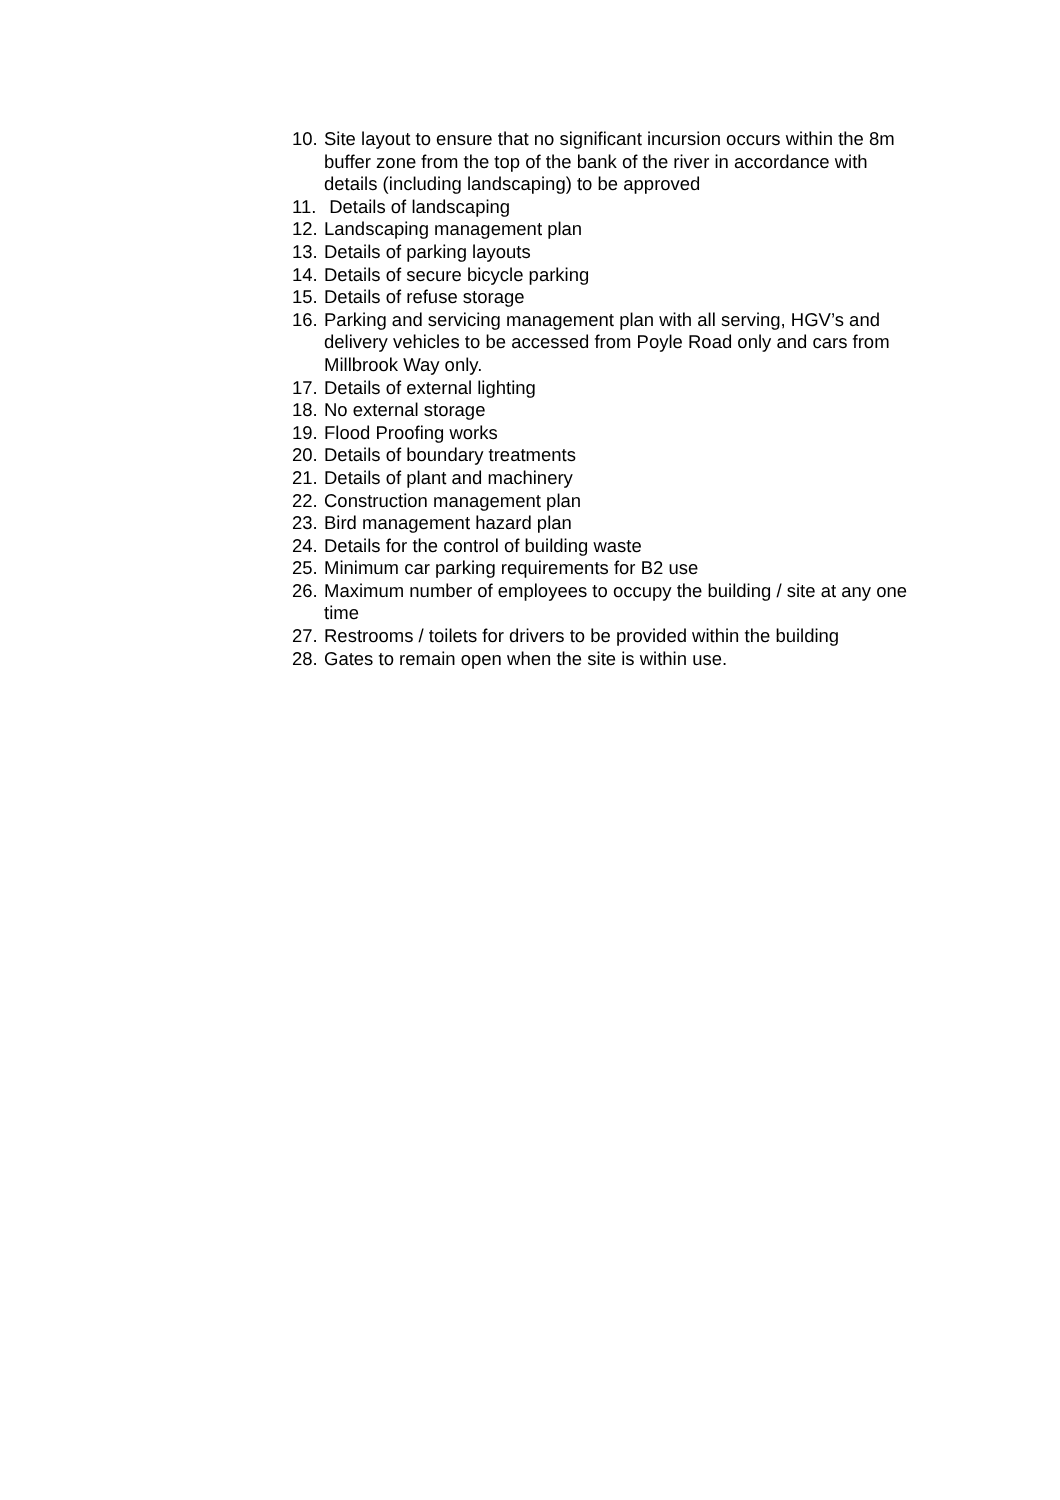10. Site layout to ensure that no significant incursion occurs within the 8m buffer zone from the top of the bank of the river in accordance with details (including landscaping) to be approved
11. Details of landscaping
12. Landscaping management plan
13. Details of parking layouts
14. Details of secure bicycle parking
15. Details of refuse storage
16. Parking and servicing management plan with all serving, HGV’s and delivery vehicles to be accessed from Poyle Road only and cars from Millbrook Way only.
17. Details of external lighting
18. No external storage
19. Flood Proofing works
20. Details of boundary treatments
21. Details of plant and machinery
22. Construction management plan
23. Bird management hazard plan
24. Details for the control of building waste
25. Minimum car parking requirements for B2 use
26. Maximum number of employees to occupy the building / site at any one time
27. Restrooms / toilets for drivers to be provided within the building
28. Gates to remain open when the site is within use.